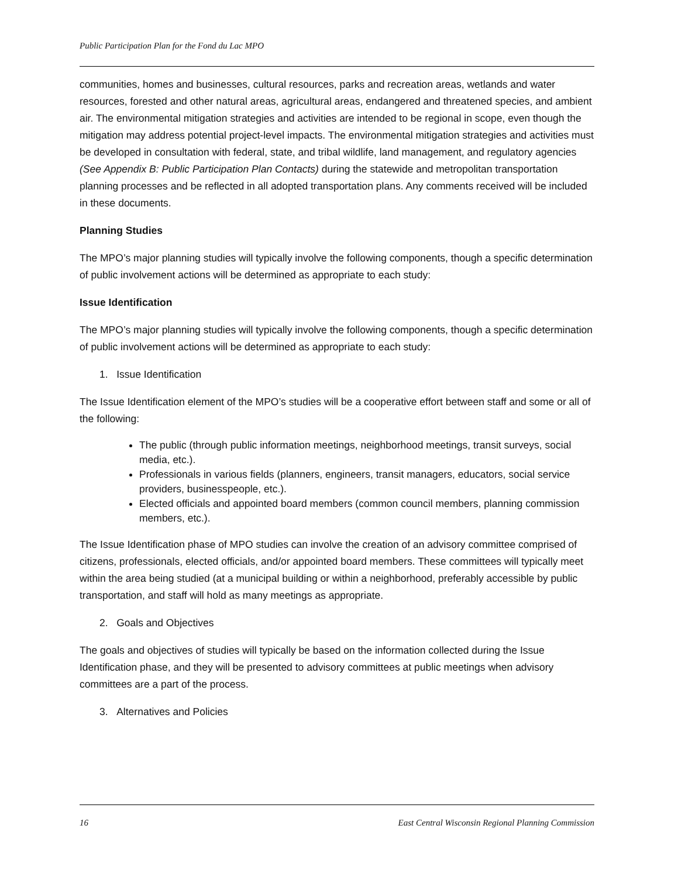Public Participation Plan for the Fond du Lac MPO
communities, homes and businesses, cultural resources, parks and recreation areas, wetlands and water resources, forested and other natural areas, agricultural areas, endangered and threatened species, and ambient air. The environmental mitigation strategies and activities are intended to be regional in scope, even though the mitigation may address potential project-level impacts. The environmental mitigation strategies and activities must be developed in consultation with federal, state, and tribal wildlife, land management, and regulatory agencies (See Appendix B: Public Participation Plan Contacts) during the statewide and metropolitan transportation planning processes and be reflected in all adopted transportation plans. Any comments received will be included in these documents.
Planning Studies
The MPO’s major planning studies will typically involve the following components, though a specific determination of public involvement actions will be determined as appropriate to each study:
Issue Identification
The MPO’s major planning studies will typically involve the following components, though a specific determination of public involvement actions will be determined as appropriate to each study:
1. Issue Identification
The Issue Identification element of the MPO’s studies will be a cooperative effort between staff and some or all of the following:
The public (through public information meetings, neighborhood meetings, transit surveys, social media, etc.).
Professionals in various fields (planners, engineers, transit managers, educators, social service providers, businesspeople, etc.).
Elected officials and appointed board members (common council members, planning commission members, etc.).
The Issue Identification phase of MPO studies can involve the creation of an advisory committee comprised of citizens, professionals, elected officials, and/or appointed board members. These committees will typically meet within the area being studied (at a municipal building or within a neighborhood, preferably accessible by public transportation, and staff will hold as many meetings as appropriate.
2. Goals and Objectives
The goals and objectives of studies will typically be based on the information collected during the Issue Identification phase, and they will be presented to advisory committees at public meetings when advisory committees are a part of the process.
3. Alternatives and Policies
16 East Central Wisconsin Regional Planning Commission